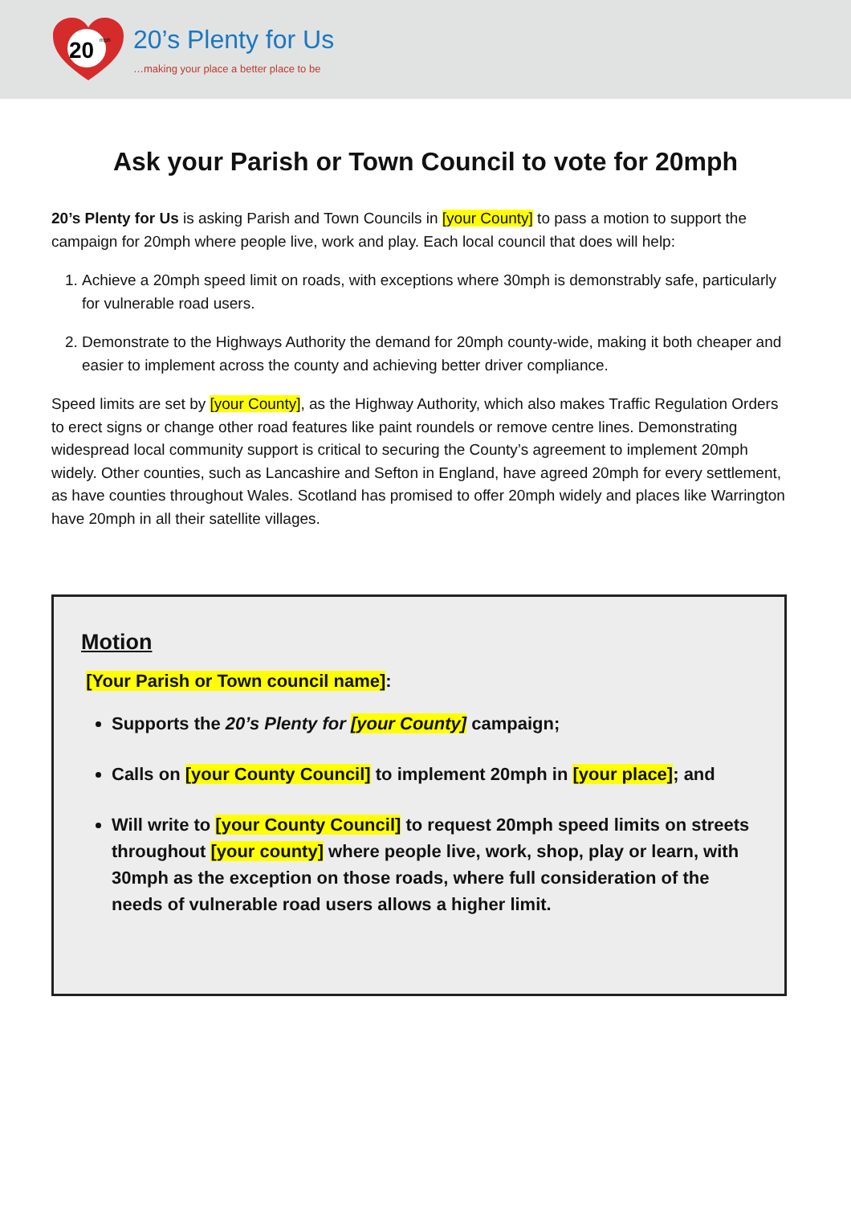20
mph
20’s Plenty for Us
…making your place a better place to be
Ask your Parish or Town Council to vote for 20mph
20’s Plenty for Us is asking Parish and Town Councils in [your County] to pass a motion to support the campaign for 20mph where people live, work and play. Each local council that does will help:
1. Achieve a 20mph speed limit on roads, with exceptions where 30mph is demonstrably safe, particularly for vulnerable road users.
2. Demonstrate to the Highways Authority the demand for 20mph county-wide, making it both cheaper and easier to implement across the county and achieving better driver compliance.
Speed limits are set by [your County], as the Highway Authority, which also makes Traffic Regulation Orders to erect signs or change other road features like paint roundels or remove centre lines. Demonstrating widespread local community support is critical to securing the County’s agreement to implement 20mph widely. Other counties, such as Lancashire and Sefton in England, have agreed 20mph for every settlement, as have counties throughout Wales. Scotland has promised to offer 20mph widely and places like Warrington have 20mph in all their satellite villages.
Motion
[Your Parish or Town council name]:
Supports the 20’s Plenty for [your County] campaign;
Calls on [your County Council] to implement 20mph in [your place]; and
Will write to [your County Council] to request 20mph speed limits on streets throughout [your county] where people live, work, shop, play or learn, with 30mph as the exception on those roads, where full consideration of the needs of vulnerable road users allows a higher limit.